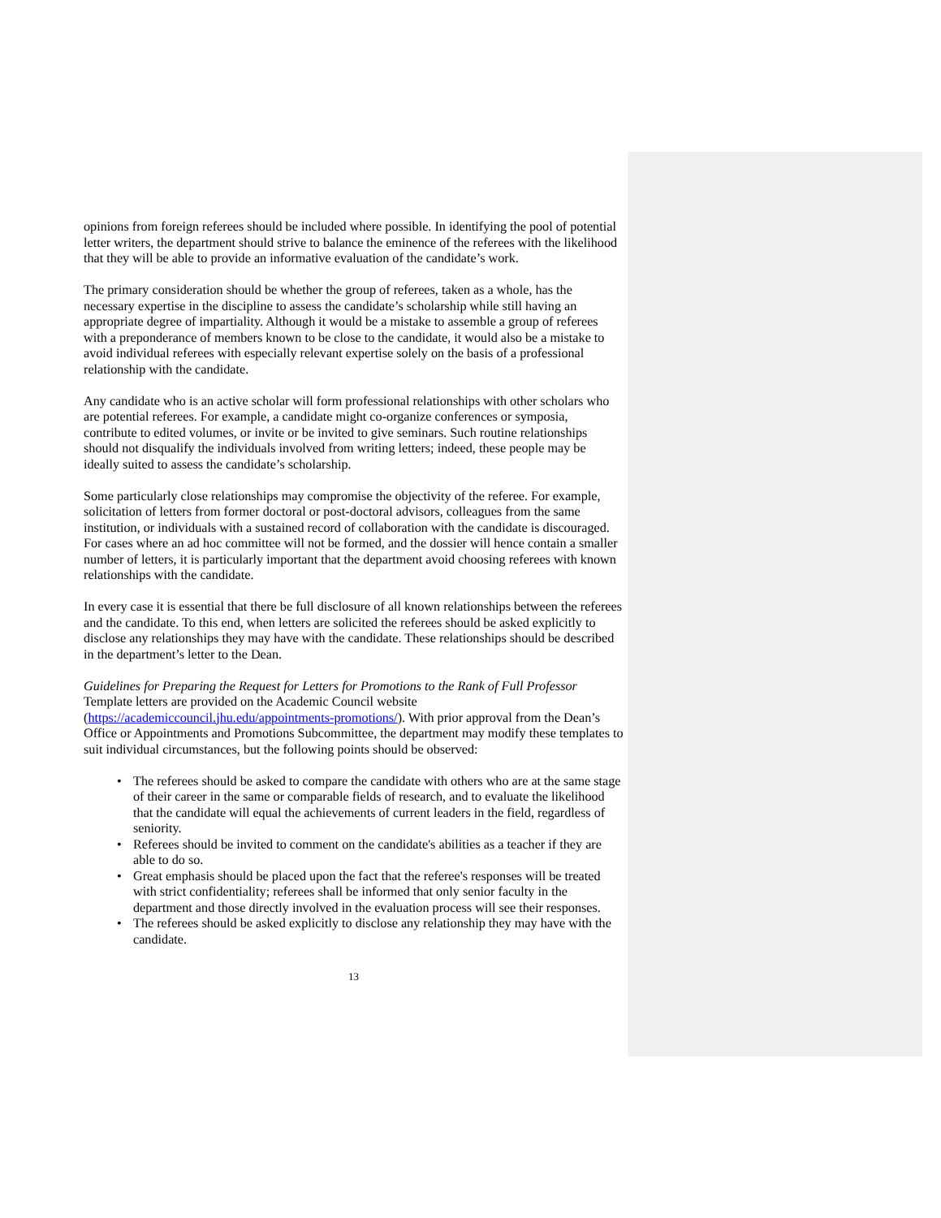opinions from foreign referees should be included where possible. In identifying the pool of potential letter writers, the department should strive to balance the eminence of the referees with the likelihood that they will be able to provide an informative evaluation of the candidate’s work.
The primary consideration should be whether the group of referees, taken as a whole, has the necessary expertise in the discipline to assess the candidate’s scholarship while still having an appropriate degree of impartiality. Although it would be a mistake to assemble a group of referees with a preponderance of members known to be close to the candidate, it would also be a mistake to avoid individual referees with especially relevant expertise solely on the basis of a professional relationship with the candidate.
Any candidate who is an active scholar will form professional relationships with other scholars who are potential referees. For example, a candidate might co-organize conferences or symposia, contribute to edited volumes, or invite or be invited to give seminars. Such routine relationships should not disqualify the individuals involved from writing letters; indeed, these people may be ideally suited to assess the candidate’s scholarship.
Some particularly close relationships may compromise the objectivity of the referee. For example, solicitation of letters from former doctoral or post-doctoral advisors, colleagues from the same institution, or individuals with a sustained record of collaboration with the candidate is discouraged. For cases where an ad hoc committee will not be formed, and the dossier will hence contain a smaller number of letters, it is particularly important that the department avoid choosing referees with known relationships with the candidate.
In every case it is essential that there be full disclosure of all known relationships between the referees and the candidate. To this end, when letters are solicited the referees should be asked explicitly to disclose any relationships they may have with the candidate. These relationships should be described in the department’s letter to the Dean.
Guidelines for Preparing the Request for Letters for Promotions to the Rank of Full Professor
Template letters are provided on the Academic Council website (https://academiccouncil.jhu.edu/appointments-promotions/). With prior approval from the Dean’s Office or Appointments and Promotions Subcommittee, the department may modify these templates to suit individual circumstances, but the following points should be observed:
• The referees should be asked to compare the candidate with others who are at the same stage of their career in the same or comparable fields of research, and to evaluate the likelihood that the candidate will equal the achievements of current leaders in the field, regardless of seniority.
• Referees should be invited to comment on the candidate's abilities as a teacher if they are able to do so.
• Great emphasis should be placed upon the fact that the referee's responses will be treated with strict confidentiality; referees shall be informed that only senior faculty in the department and those directly involved in the evaluation process will see their responses.
• The referees should be asked explicitly to disclose any relationship they may have with the candidate.
13